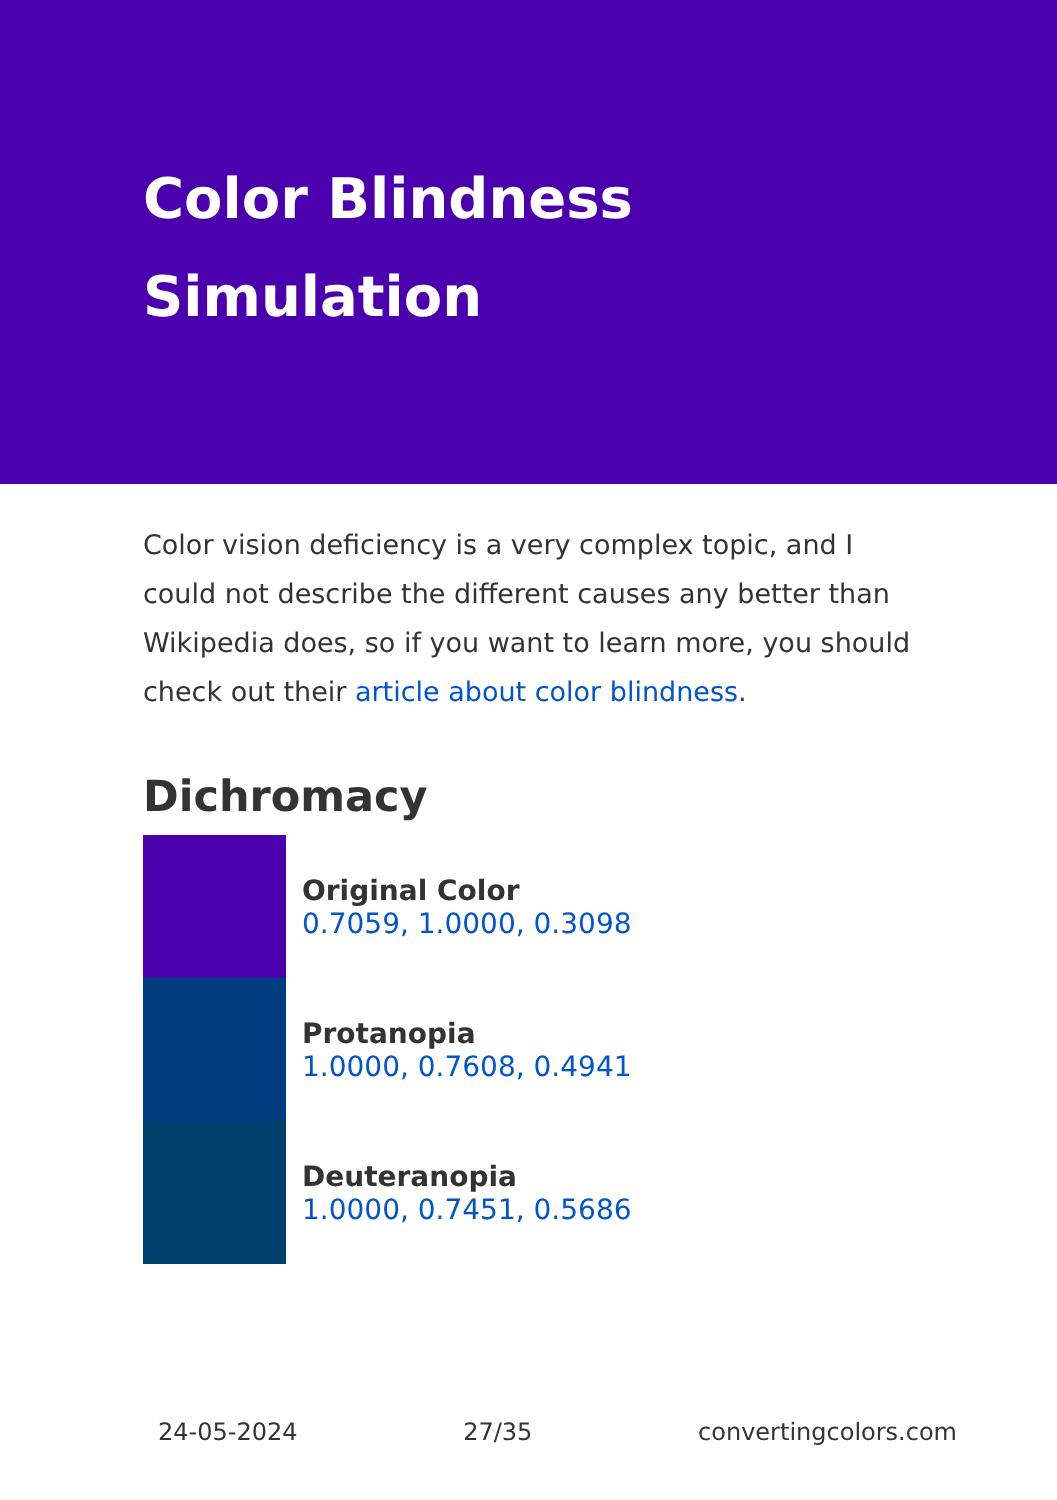Color Blindness
Simulation
Color vision deficiency is a very complex topic, and I could not describe the different causes any better than Wikipedia does, so if you want to learn more, you should check out their article about color blindness.
Dichromacy
Original Color
0.7059, 1.0000, 0.3098
Protanopia
1.0000, 0.7608, 0.4941
Deuteranopia
1.0000, 0.7451, 0.5686
24-05-2024 27/35 convertingcolors.com